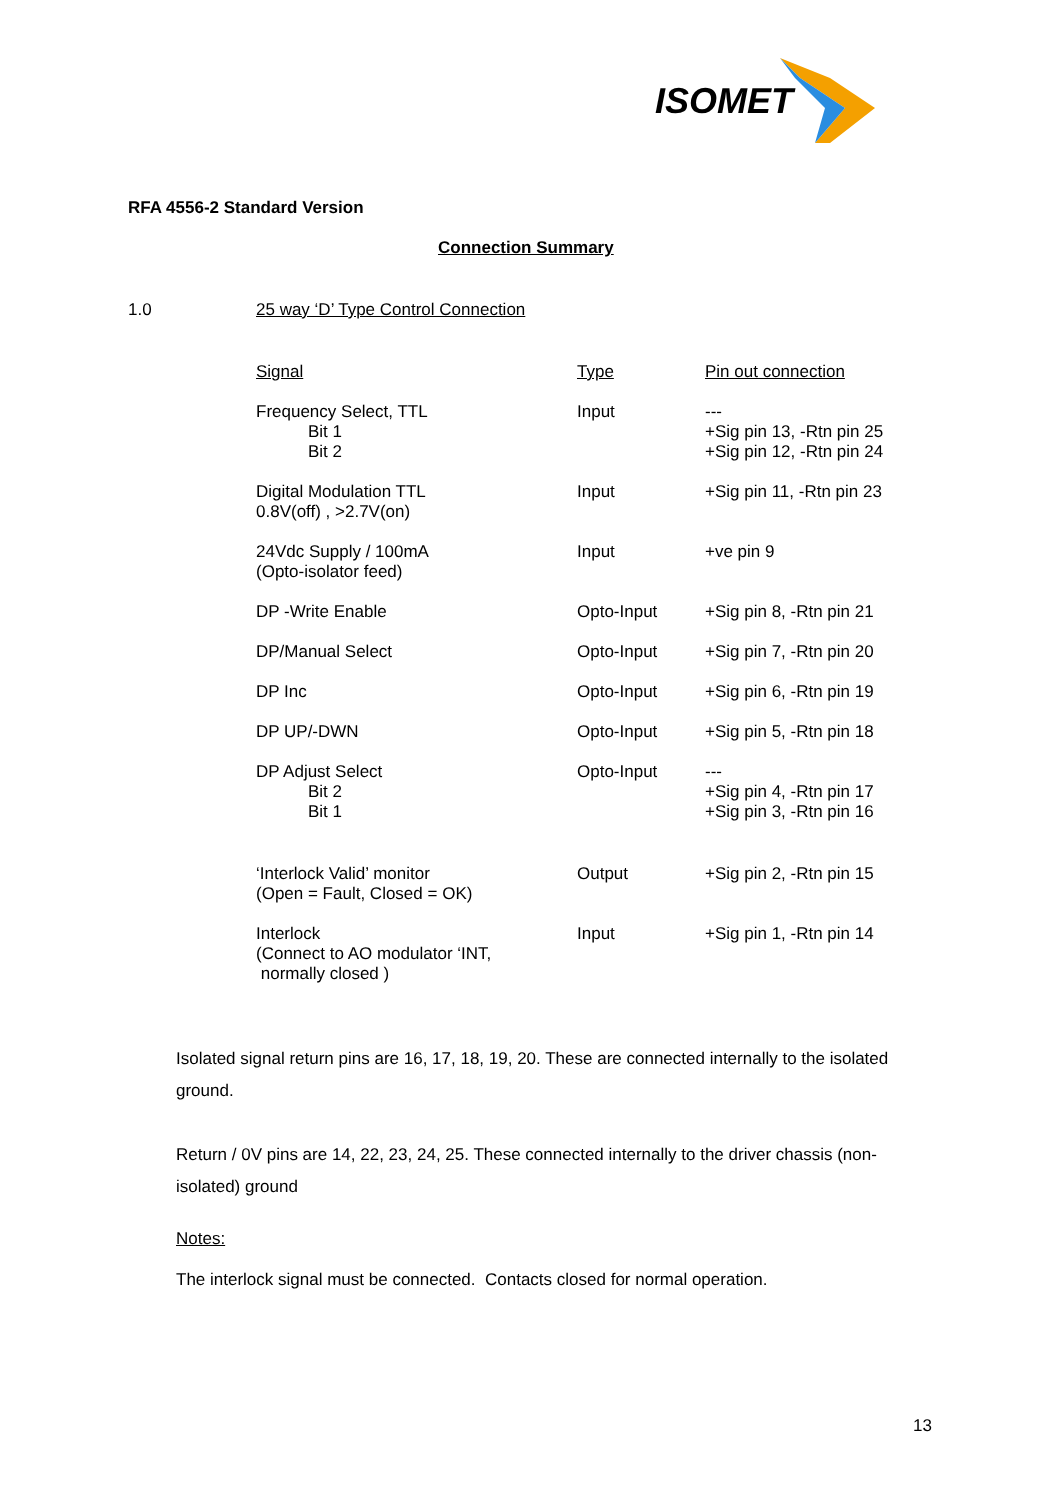ISOMET
RFA 4556-2 Standard Version
Connection Summary
1.0 25 way ‘D’ Type Control Connection
| Signal | Type | Pin out connection |
| --- | --- | --- |
| Frequency Select, TTL Bit 1 Bit 2 | Input | --- +Sig pin 13, -Rtn pin 25 +Sig pin 12, -Rtn pin 24 |
| Digital Modulation TTL 0.8V(off) , >2.7V(on) | Input | +Sig pin 11, -Rtn pin 23 |
| 24Vdc Supply / 100mA (Opto-isolator feed) | Input | +ve pin 9 |
| DP -Write Enable | Opto-Input | +Sig pin 8, -Rtn pin 21 |
| DP/Manual Select | Opto-Input | +Sig pin 7, -Rtn pin 20 |
| DP Inc | Opto-Input | +Sig pin 6, -Rtn pin 19 |
| DP UP/-DWN | Opto-Input | +Sig pin 5, -Rtn pin 18 |
| DP Adjust Select Bit 2 Bit 1 | Opto-Input | --- +Sig pin 4, -Rtn pin 17 +Sig pin 3, -Rtn pin 16 |
| ‘Interlock Valid’ monitor (Open = Fault, Closed = OK) | Output | +Sig pin 2, -Rtn pin 15 |
| Interlock (Connect to AO modulator ‘INT, normally closed ) | Input | +Sig pin 1, -Rtn pin 14 |
Isolated signal return pins are 16, 17, 18, 19, 20. These are connected internally to the isolated ground.
Return / 0V pins are 14, 22, 23, 24, 25. These connected internally to the driver chassis (non-isolated) ground
Notes:
The interlock signal must be connected. Contacts closed for normal operation.
13